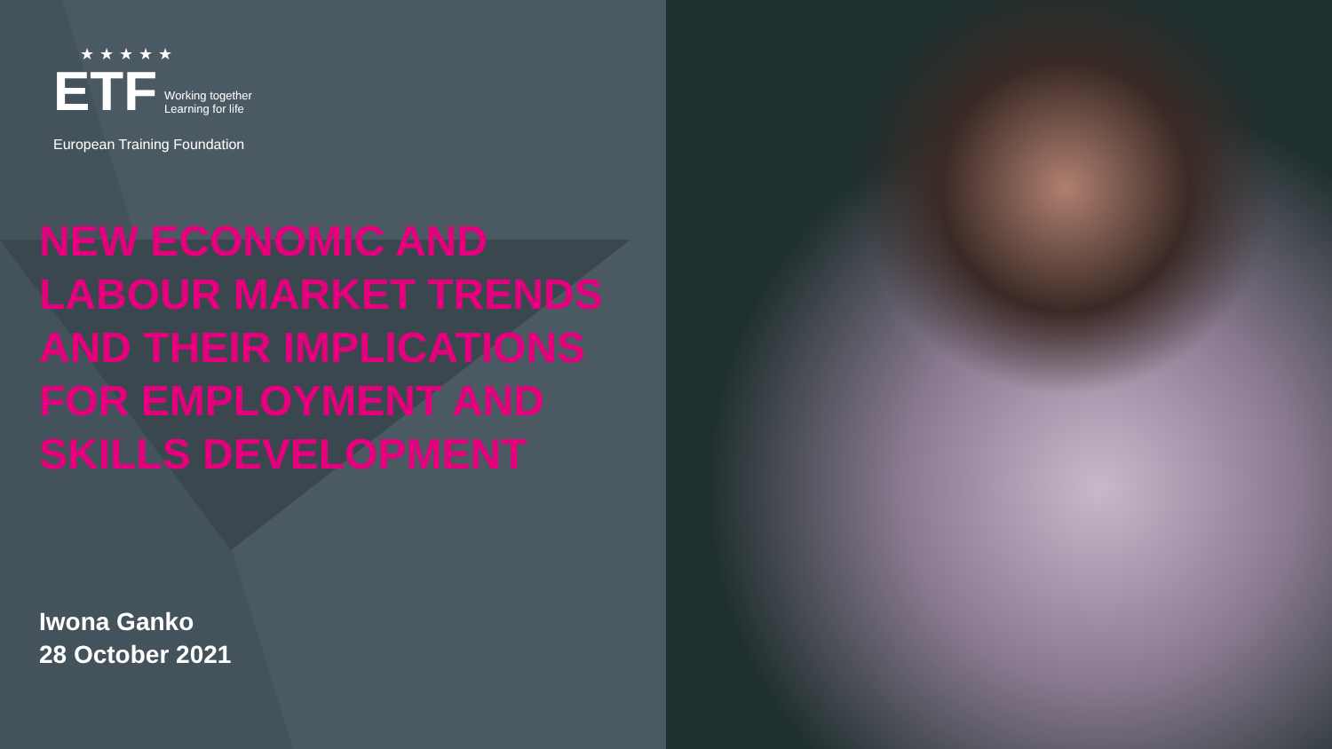★★★★★
ETF Working together
Learning for life
European Training Foundation
NEW ECONOMIC AND LABOUR MARKET TRENDS AND THEIR IMPLICATIONS FOR EMPLOYMENT AND SKILLS DEVELOPMENT
Iwona Ganko
28 October 2021